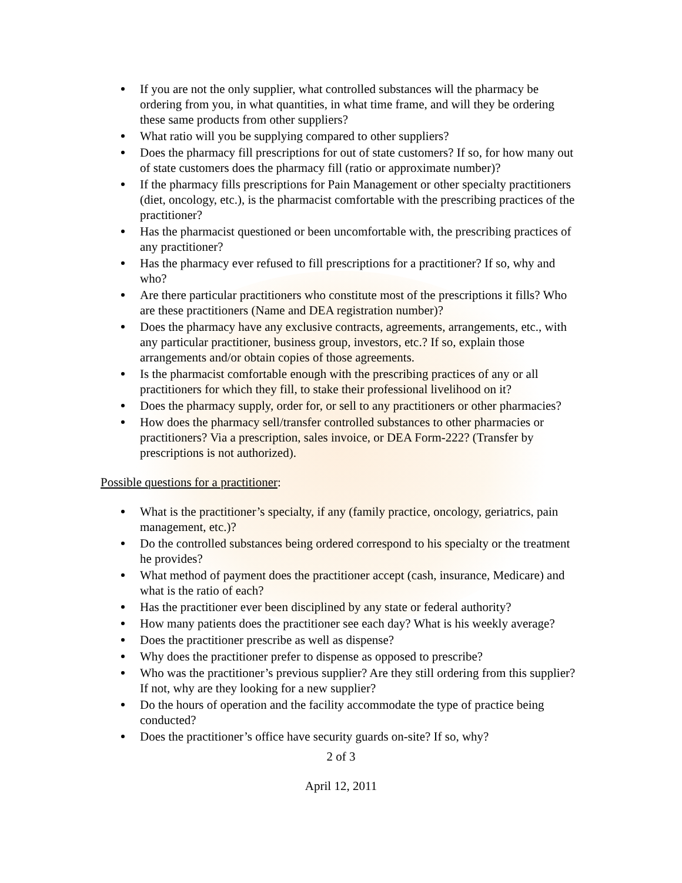If you are not the only supplier, what controlled substances will the pharmacy be ordering from you, in what quantities, in what time frame, and will they be ordering these same products from other suppliers?
What ratio will you be supplying compared to other suppliers?
Does the pharmacy fill prescriptions for out of state customers? If so, for how many out of state customers does the pharmacy fill (ratio or approximate number)?
If the pharmacy fills prescriptions for Pain Management or other specialty practitioners (diet, oncology, etc.), is the pharmacist comfortable with the prescribing practices of the practitioner?
Has the pharmacist questioned or been uncomfortable with, the prescribing practices of any practitioner?
Has the pharmacy ever refused to fill prescriptions for a practitioner? If so, why and who?
Are there particular practitioners who constitute most of the prescriptions it fills? Who are these practitioners (Name and DEA registration number)?
Does the pharmacy have any exclusive contracts, agreements, arrangements, etc., with any particular practitioner, business group, investors, etc.? If so, explain those arrangements and/or obtain copies of those agreements.
Is the pharmacist comfortable enough with the prescribing practices of any or all practitioners for which they fill, to stake their professional livelihood on it?
Does the pharmacy supply, order for, or sell to any practitioners or other pharmacies?
How does the pharmacy sell/transfer controlled substances to other pharmacies or practitioners? Via a prescription, sales invoice, or DEA Form-222? (Transfer by prescriptions is not authorized).
Possible questions for a practitioner:
What is the practitioner’s specialty, if any (family practice, oncology, geriatrics, pain management, etc.)?
Do the controlled substances being ordered correspond to his specialty or the treatment he provides?
What method of payment does the practitioner accept (cash, insurance, Medicare) and what is the ratio of each?
Has the practitioner ever been disciplined by any state or federal authority?
How many patients does the practitioner see each day? What is his weekly average?
Does the practitioner prescribe as well as dispense?
Why does the practitioner prefer to dispense as opposed to prescribe?
Who was the practitioner’s previous supplier? Are they still ordering from this supplier? If not, why are they looking for a new supplier?
Do the hours of operation and the facility accommodate the type of practice being conducted?
Does the practitioner’s office have security guards on-site? If so, why?
2 of 3
April 12, 2011